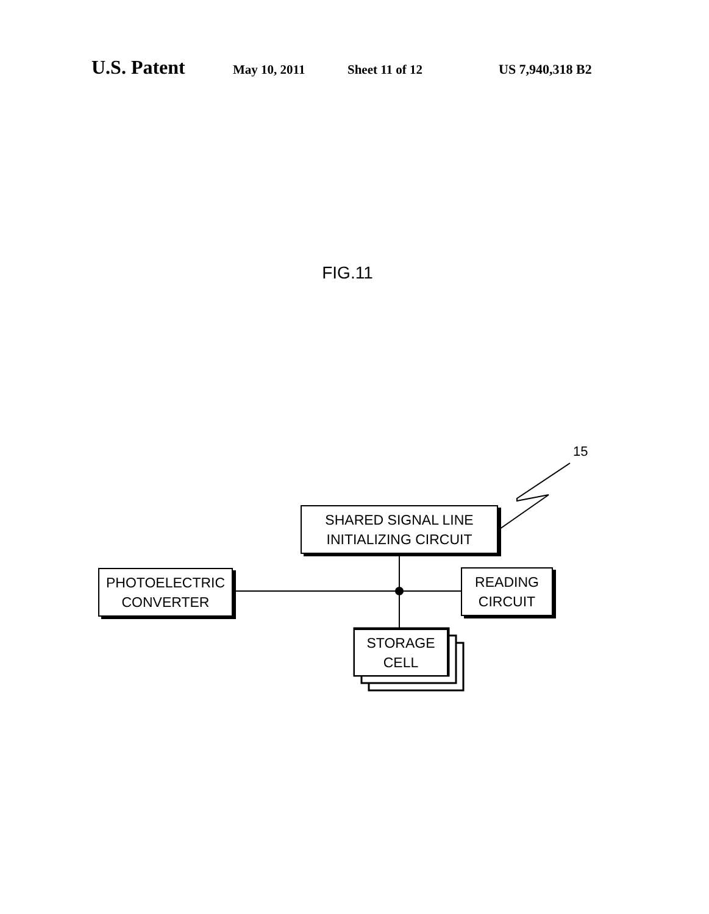U.S. Patent May 10, 2011 Sheet 11 of 12 US 7,940,318 B2
FIG.11
SHARED SIGNAL LINE
INITIALIZING CIRCUIT
PHOTOELECTRIC
CONVERTER
READING
CIRCUIT
STORAGE
CELL
15